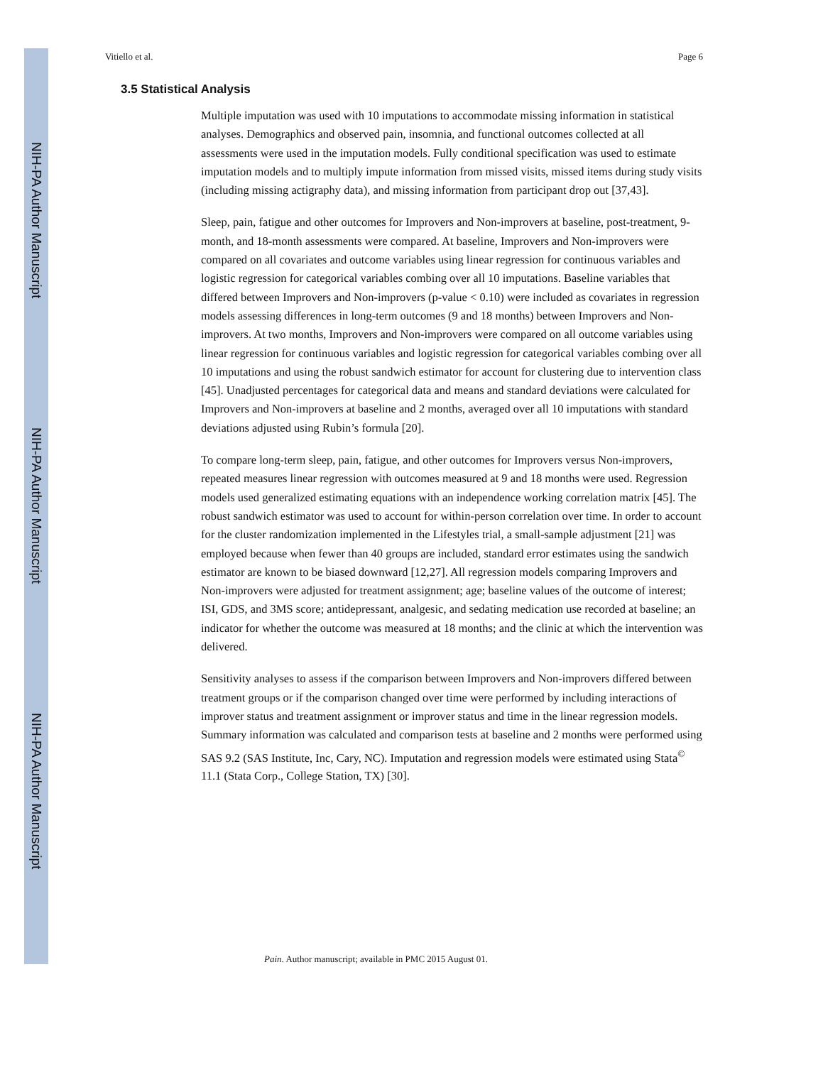NIH-PA Author Manuscript
NIH-PA Author Manuscript
NIH-PA Author Manuscript
Vitiello et al. Page 6
3.5 Statistical Analysis
Multiple imputation was used with 10 imputations to accommodate missing information in statistical analyses. Demographics and observed pain, insomnia, and functional outcomes collected at all assessments were used in the imputation models. Fully conditional specification was used to estimate imputation models and to multiply impute information from missed visits, missed items during study visits (including missing actigraphy data), and missing information from participant drop out [37,43].
Sleep, pain, fatigue and other outcomes for Improvers and Non-improvers at baseline, post-treatment, 9-month, and 18-month assessments were compared. At baseline, Improvers and Non-improvers were compared on all covariates and outcome variables using linear regression for continuous variables and logistic regression for categorical variables combing over all 10 imputations. Baseline variables that differed between Improvers and Non-improvers (p-value < 0.10) were included as covariates in regression models assessing differences in long-term outcomes (9 and 18 months) between Improvers and Non-improvers. At two months, Improvers and Non-improvers were compared on all outcome variables using linear regression for continuous variables and logistic regression for categorical variables combing over all 10 imputations and using the robust sandwich estimator for account for clustering due to intervention class [45]. Unadjusted percentages for categorical data and means and standard deviations were calculated for Improvers and Non-improvers at baseline and 2 months, averaged over all 10 imputations with standard deviations adjusted using Rubin’s formula [20].
To compare long-term sleep, pain, fatigue, and other outcomes for Improvers versus Non-improvers, repeated measures linear regression with outcomes measured at 9 and 18 months were used. Regression models used generalized estimating equations with an independence working correlation matrix [45]. The robust sandwich estimator was used to account for within-person correlation over time. In order to account for the cluster randomization implemented in the Lifestyles trial, a small-sample adjustment [21] was employed because when fewer than 40 groups are included, standard error estimates using the sandwich estimator are known to be biased downward [12,27]. All regression models comparing Improvers and Non-improvers were adjusted for treatment assignment; age; baseline values of the outcome of interest; ISI, GDS, and 3MS score; antidepressant, analgesic, and sedating medication use recorded at baseline; an indicator for whether the outcome was measured at 18 months; and the clinic at which the intervention was delivered.
Sensitivity analyses to assess if the comparison between Improvers and Non-improvers differed between treatment groups or if the comparison changed over time were performed by including interactions of improver status and treatment assignment or improver status and time in the linear regression models. Summary information was calculated and comparison tests at baseline and 2 months were performed using SAS 9.2 (SAS Institute, Inc, Cary, NC). Imputation and regression models were estimated using Stata<sup>©</sup> 11.1 (Stata Corp., College Station, TX) [30].
Pain. Author manuscript; available in PMC 2015 August 01.